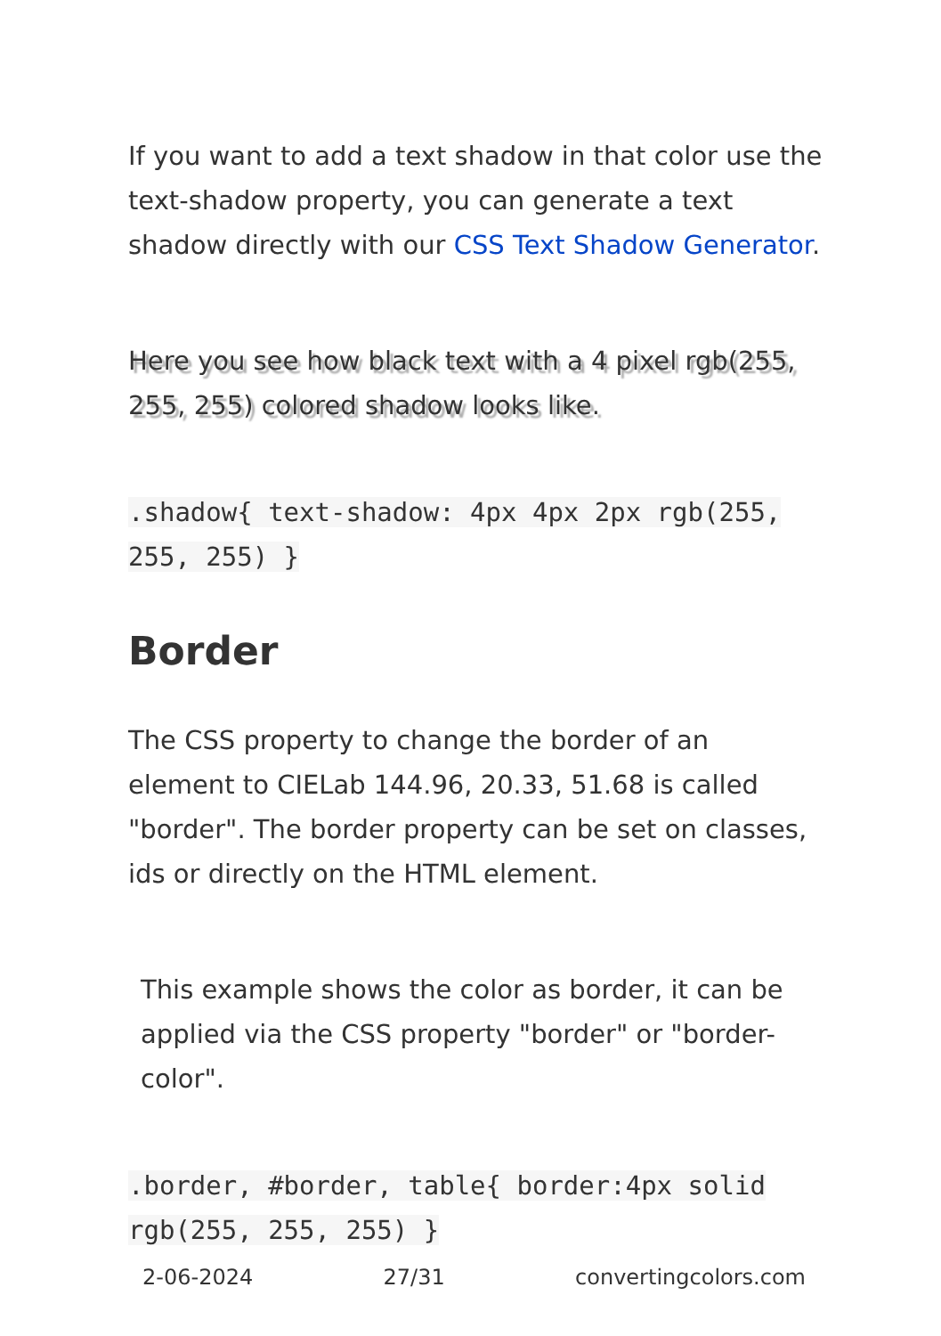If you want to add a text shadow in that color use the text-shadow property, you can generate a text shadow directly with our CSS Text Shadow Generator.
Here you see how black text with a 4 pixel rgb(255, 255, 255) colored shadow looks like.
.shadow{ text-shadow: 4px 4px 2px rgb(255, 255, 255) }
Border
The CSS property to change the border of an element to CIELab 144.96, 20.33, 51.68 is called "border". The border property can be set on classes, ids or directly on the HTML element.
This example shows the color as border, it can be applied via the CSS property "border" or "border-color".
.border, #border, table{ border:4px solid rgb(255, 255, 255) }
2-06-2024 27/31 convertingcolors.com